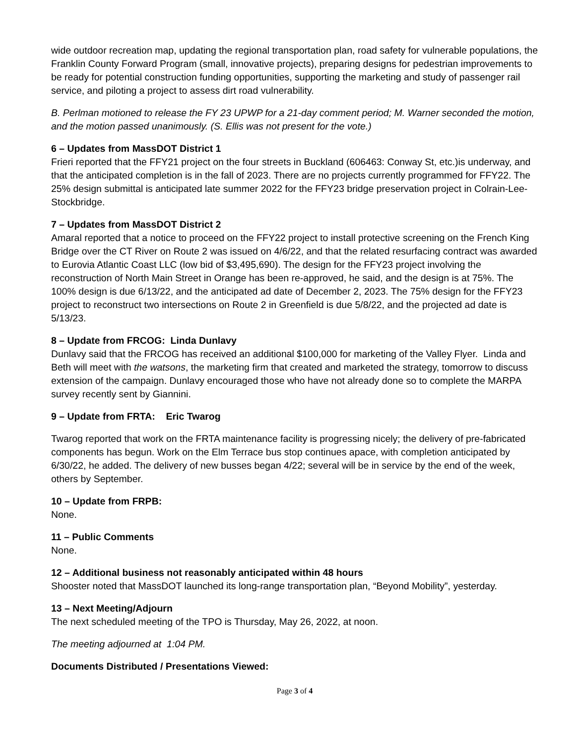wide outdoor recreation map, updating the regional transportation plan, road safety for vulnerable populations, the Franklin County Forward Program (small, innovative projects), preparing designs for pedestrian improvements to be ready for potential construction funding opportunities, supporting the marketing and study of passenger rail service, and piloting a project to assess dirt road vulnerability.
B. Perlman motioned to release the FY 23 UPWP for a 21-day comment period; M. Warner seconded the motion, and the motion passed unanimously. (S. Ellis was not present for the vote.)
6 – Updates from MassDOT District 1
Frieri reported that the FFY21 project on the four streets in Buckland (606463: Conway St, etc.)is underway, and that the anticipated completion is in the fall of 2023. There are no projects currently programmed for FFY22. The 25% design submittal is anticipated late summer 2022 for the FFY23 bridge preservation project in Colrain-Lee-Stockbridge.
7 – Updates from MassDOT District 2
Amaral reported that a notice to proceed on the FFY22 project to install protective screening on the French King Bridge over the CT River on Route 2 was issued on 4/6/22, and that the related resurfacing contract was awarded to Eurovia Atlantic Coast LLC (low bid of $3,495,690). The design for the FFY23 project involving the reconstruction of North Main Street in Orange has been re-approved, he said, and the design is at 75%. The 100% design is due 6/13/22, and the anticipated ad date of December 2, 2023. The 75% design for the FFY23 project to reconstruct two intersections on Route 2 in Greenfield is due 5/8/22, and the projected ad date is 5/13/23.
8 – Update from FRCOG: Linda Dunlavy
Dunlavy said that the FRCOG has received an additional $100,000 for marketing of the Valley Flyer. Linda and Beth will meet with the watsons, the marketing firm that created and marketed the strategy, tomorrow to discuss extension of the campaign. Dunlavy encouraged those who have not already done so to complete the MARPA survey recently sent by Giannini.
9 – Update from FRTA: Eric Twarog
Twarog reported that work on the FRTA maintenance facility is progressing nicely; the delivery of pre-fabricated components has begun. Work on the Elm Terrace bus stop continues apace, with completion anticipated by 6/30/22, he added. The delivery of new busses began 4/22; several will be in service by the end of the week, others by September.
10 – Update from FRPB:
None.
11 – Public Comments
None.
12 – Additional business not reasonably anticipated within 48 hours
Shooster noted that MassDOT launched its long-range transportation plan, “Beyond Mobility”, yesterday.
13 – Next Meeting/Adjourn
The next scheduled meeting of the TPO is Thursday, May 26, 2022, at noon.
The meeting adjourned at 1:04 PM.
Documents Distributed / Presentations Viewed:
Page 3 of 4